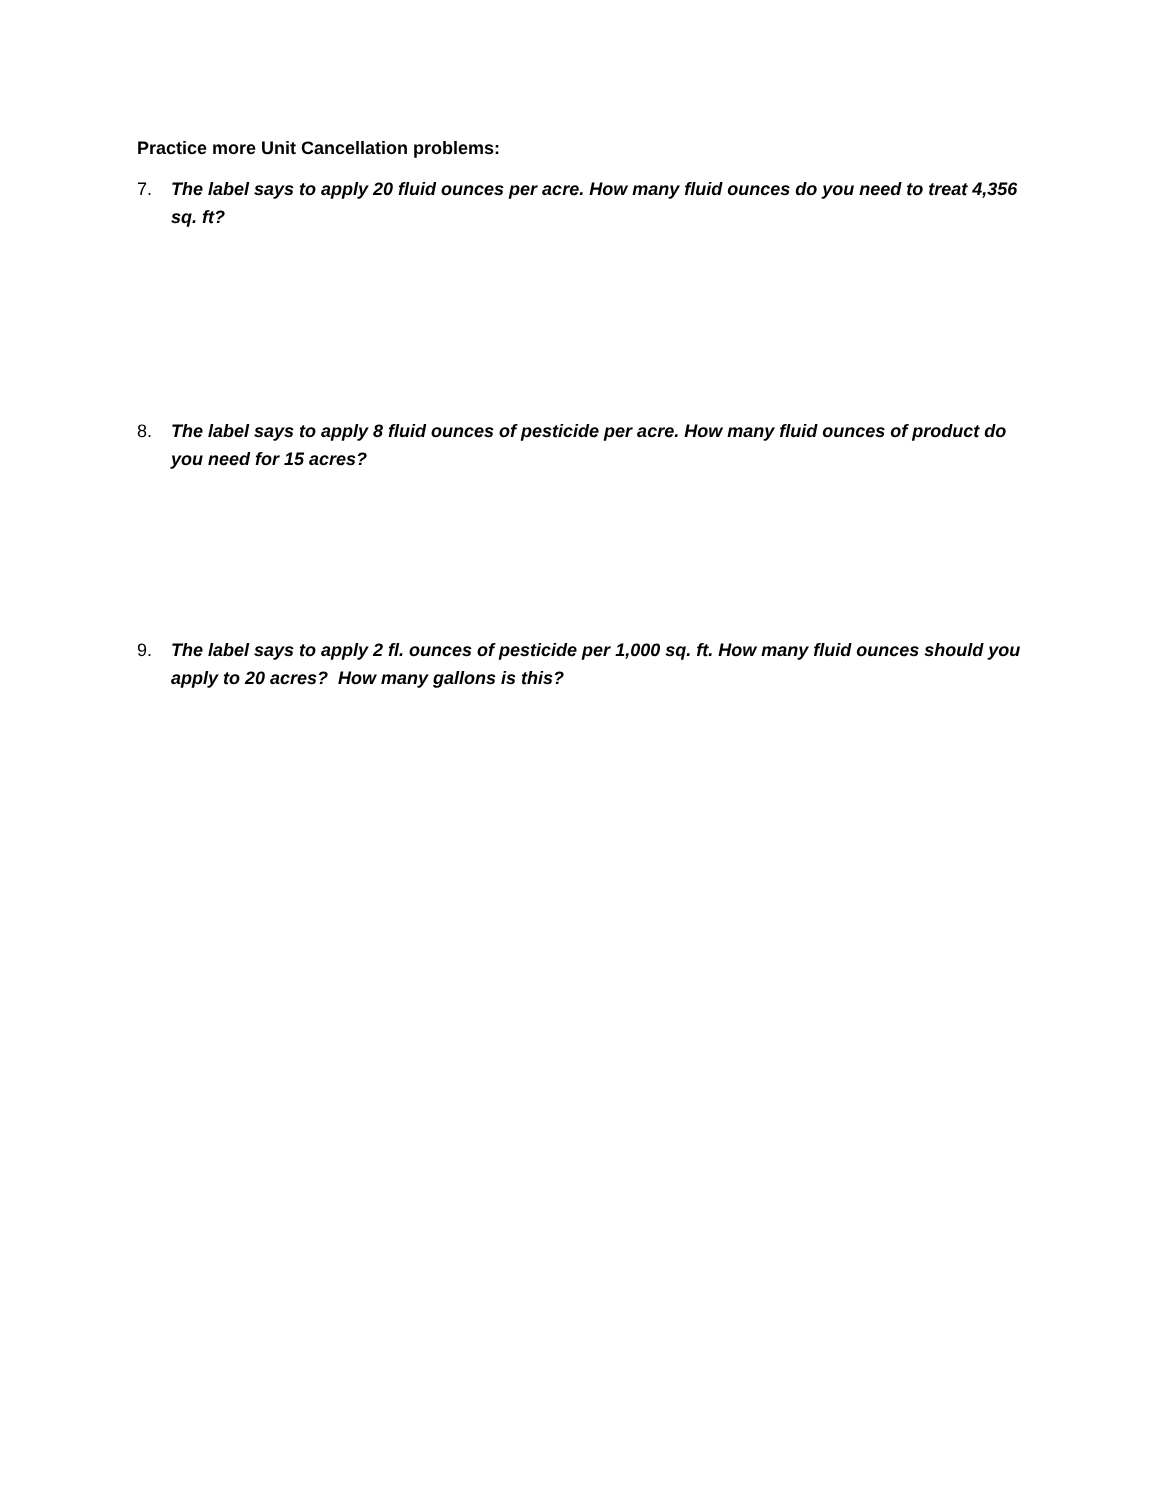Practice more Unit Cancellation problems:
7. The label says to apply 20 fluid ounces per acre. How many fluid ounces do you need to treat 4,356 sq. ft?
8. The label says to apply 8 fluid ounces of pesticide per acre. How many fluid ounces of product do you need for 15 acres?
9. The label says to apply 2 fl. ounces of pesticide per 1,000 sq. ft. How many fluid ounces should you apply to 20 acres? How many gallons is this?